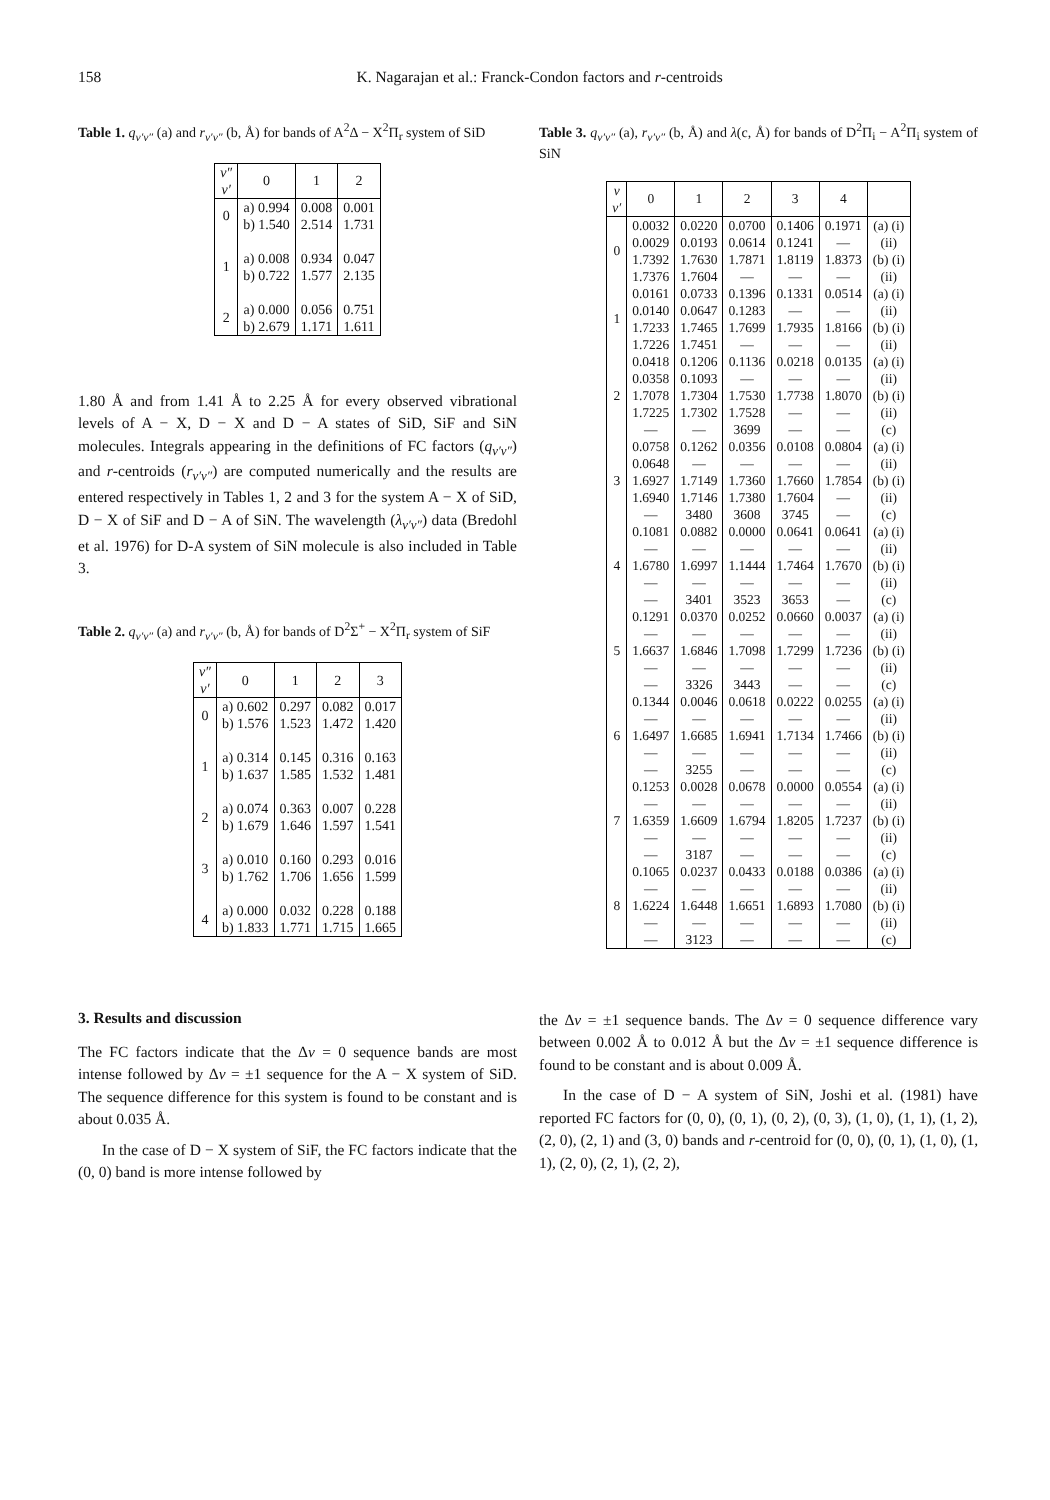158 K. Nagarajan et al.: Franck-Condon factors and r-centroids
Table 1. q<sub>v′v″</sub> (a) and r<sub>v′v″</sub> (b, Å) for bands of A<sup>2</sup>Δ − X<sup>2</sup>Π<sub>r</sub> system of SiD
| v″ v′ | 0 | 1 | 2 |
| --- | --- | --- | --- |
| 0 | a) 0.994 b) 1.540 | 0.008 2.514 | 0.001 1.731 |
| 1 | a) 0.008 b) 0.722 | 0.934 1.577 | 0.047 2.135 |
| 2 | a) 0.000 b) 2.679 | 0.056 1.171 | 0.751 1.611 |
1.80 Å and from 1.41 Å to 2.25 Å for every observed vibrational levels of A − X, D − X and D − A states of SiD, SiF and SiN molecules. Integrals appearing in the definitions of FC factors (q<sub>v′v″</sub>) and r-centroids (r<sub>v′v″</sub>) are computed numerically and the results are entered respectively in Tables 1, 2 and 3 for the system A − X of SiD, D − X of SiF and D − A of SiN. The wavelength (λ<sub>v′v″</sub>) data (Bredohl et al. 1976) for D-A system of SiN molecule is also included in Table 3.
Table 2. q<sub>v′v″</sub> (a) and r<sub>v′v″</sub> (b, Å) for bands of D<sup>2</sup>Σ<sup>+</sup> − X<sup>2</sup>Π<sub>r</sub> system of SiF
| v″ v′ | 0 | 1 | 2 | 3 |
| --- | --- | --- | --- | --- |
| 0 | a) 0.602 b) 1.576 | 0.297 1.523 | 0.082 1.472 | 0.017 1.420 |
| 1 | a) 0.314 b) 1.637 | 0.145 1.585 | 0.316 1.532 | 0.163 1.481 |
| 2 | a) 0.074 b) 1.679 | 0.363 1.646 | 0.007 1.597 | 0.228 1.541 |
| 3 | a) 0.010 b) 1.762 | 0.160 1.706 | 0.293 1.656 | 0.016 1.599 |
| 4 | a) 0.000 b) 1.833 | 0.032 1.771 | 0.228 1.715 | 0.188 1.665 |
Table 3. q<sub>v′v″</sub> (a), r<sub>v′v″</sub> (b, Å) and λ(c, Å) for bands of D<sup>2</sup>Π<sub>i</sub> − A<sup>2</sup>Π<sub>i</sub> system of SiN
| v v′ | 0 | 1 | 2 | 3 | 4 | |
| --- | --- | --- | --- | --- | --- | --- |
| 0 | 0.0032 0.0029 1.7392 1.7376 | 0.0220 0.0193 1.7630 1.7604 | 0.0700 0.0614 1.7871 — | 0.1406 0.1241 1.8119 — | 0.1971 — 1.8373 — | (a) (i) (ii) (b) (i) (ii) |
| 1 | 0.0161 0.0140 1.7233 1.7226 | 0.0733 0.0647 1.7465 1.7451 | 0.1396 0.1283 1.7699 — | 0.1331 — 1.7935 — | 0.0514 — 1.8166 — | (a) (i) (ii) (b) (i) (ii) |
| 2 | 0.0418 0.0358 1.7078 1.7225 — | 0.1206 0.1093 1.7304 1.7302 — | 0.1136 — 1.7530 1.7528 3699 | 0.0218 — 1.7738 — — | 0.0135 — 1.8070 — — | (a) (i) (ii) (b) (i) (ii) (c) |
| 3 | 0.0758 0.0648 1.6927 1.6940 — | 0.1262 — 1.7149 1.7146 3480 | 0.0356 — 1.7360 1.7380 3608 | 0.0108 — 1.7660 1.7604 3745 | 0.0804 — 1.7854 — — | (a) (i) (ii) (b) (i) (ii) (c) |
| 4 | 0.1081 — 1.6780 — — | 0.0882 — 1.6997 — 3401 | 0.0000 — 1.1444 — 3523 | 0.0641 — 1.7464 — 3653 | 0.0641 — 1.7670 — — | (a) (i) (ii) (b) (i) (ii) (c) |
| 5 | 0.1291 — 1.6637 — — | 0.0370 — 1.6846 — 3326 | 0.0252 — 1.7098 — 3443 | 0.0660 — 1.7299 — — | 0.0037 — 1.7236 — — | (a) (i) (ii) (b) (i) (ii) (c) |
| 6 | 0.1344 — 1.6497 — — | 0.0046 — 1.6685 — 3255 | 0.0618 — 1.6941 — — | 0.0222 — 1.7134 — — | 0.0255 — 1.7466 — — | (a) (i) (ii) (b) (i) (ii) (c) |
| 7 | 0.1253 — 1.6359 — — | 0.0028 — 1.6609 — 3187 | 0.0678 — 1.6794 — — | 0.0000 — 1.8205 — — | 0.0554 — 1.7237 — — | (a) (i) (ii) (b) (i) (ii) (c) |
| 8 | 0.1065 — 1.6224 — — | 0.0237 — 1.6448 — 3123 | 0.0433 — 1.6651 — — | 0.0188 — 1.6893 — — | 0.0386 — 1.7080 — — | (a) (i) (ii) (b) (i) (ii) (c) |
3. Results and discussion
The FC factors indicate that the Δv = 0 sequence bands are most intense followed by Δv = ±1 sequence for the A − X system of SiD. The sequence difference for this system is found to be constant and is about 0.035 Å.
In the case of D − X system of SiF, the FC factors indicate that the (0, 0) band is more intense followed by
the Δv = ±1 sequence bands. The Δv = 0 sequence difference vary between 0.002 Å to 0.012 Å but the Δv = ±1 sequence difference is found to be constant and is about 0.009 Å.
In the case of D − A system of SiN, Joshi et al. (1981) have reported FC factors for (0, 0), (0, 1), (0, 2), (0, 3), (1, 0), (1, 1), (1, 2), (2, 0), (2, 1) and (3, 0) bands and r-centroid for (0, 0), (0, 1), (1, 0), (1, 1), (2, 0), (2, 1), (2, 2),